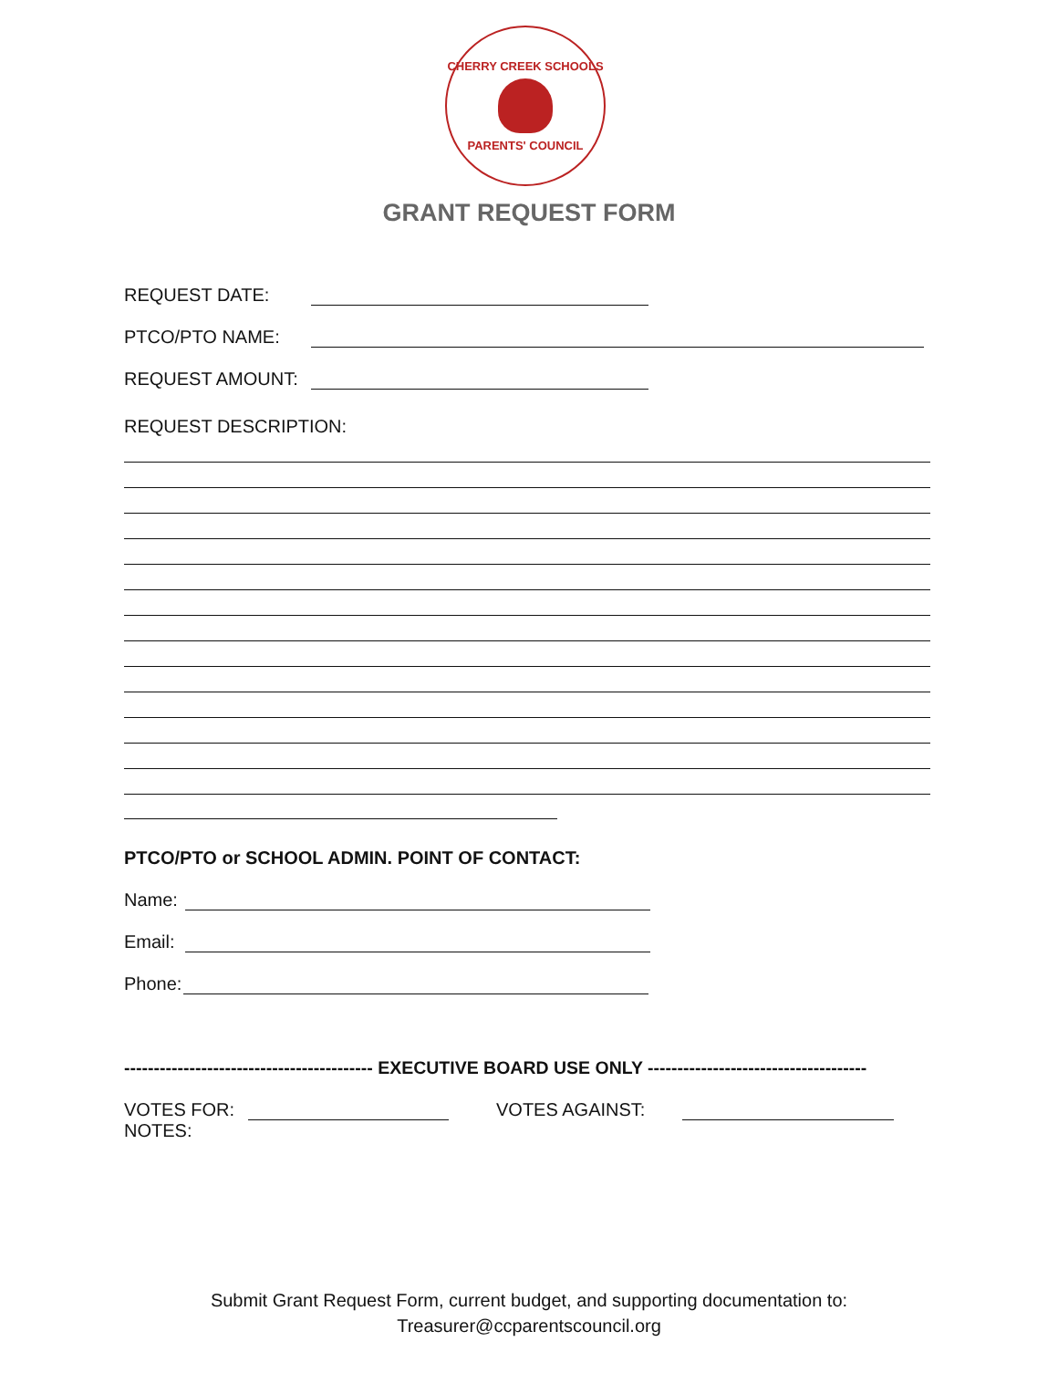CHERRY CREEK SCHOOLS
PARENTS' COUNCIL
GRANT REQUEST FORM
REQUEST DATE:
PTCO/PTO NAME:
REQUEST AMOUNT:
REQUEST DESCRIPTION:
PTCO/PTO or SCHOOL ADMIN. POINT OF CONTACT:
Name:
Email:
Phone:
------------------------------------------ EXECUTIVE BOARD USE ONLY -------------------------------------
VOTES FOR:
VOTES AGAINST:
NOTES:
Submit Grant Request Form, current budget, and supporting documentation to:
Treasurer@ccparentscouncil.org